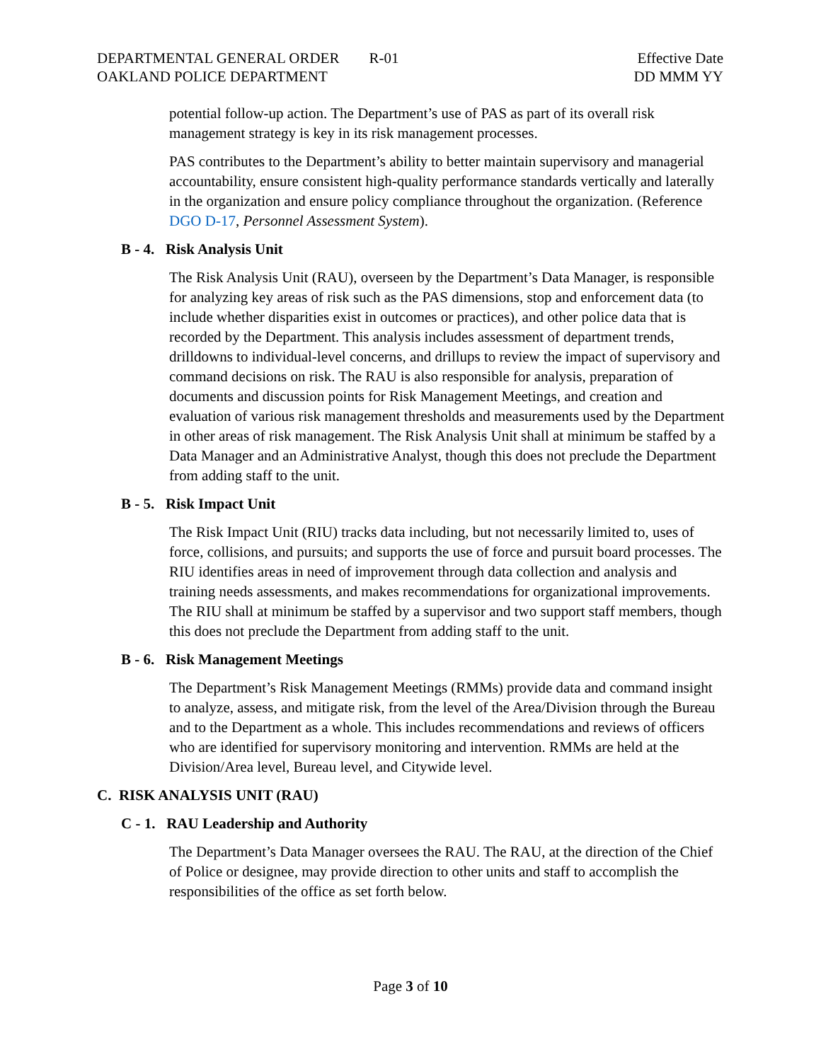DEPARTMENTAL GENERAL ORDER R-01
OAKLAND POLICE DEPARTMENT
Effective Date
DD MMM YY
potential follow-up action. The Department’s use of PAS as part of its overall risk management strategy is key in its risk management processes.
PAS contributes to the Department’s ability to better maintain supervisory and managerial accountability, ensure consistent high-quality performance standards vertically and laterally in the organization and ensure policy compliance throughout the organization. (Reference DGO D-17, Personnel Assessment System).
B - 4. Risk Analysis Unit
The Risk Analysis Unit (RAU), overseen by the Department’s Data Manager, is responsible for analyzing key areas of risk such as the PAS dimensions, stop and enforcement data (to include whether disparities exist in outcomes or practices), and other police data that is recorded by the Department. This analysis includes assessment of department trends, drilldowns to individual-level concerns, and drillups to review the impact of supervisory and command decisions on risk. The RAU is also responsible for analysis, preparation of documents and discussion points for Risk Management Meetings, and creation and evaluation of various risk management thresholds and measurements used by the Department in other areas of risk management. The Risk Analysis Unit shall at minimum be staffed by a Data Manager and an Administrative Analyst, though this does not preclude the Department from adding staff to the unit.
B - 5. Risk Impact Unit
The Risk Impact Unit (RIU) tracks data including, but not necessarily limited to, uses of force, collisions, and pursuits; and supports the use of force and pursuit board processes. The RIU identifies areas in need of improvement through data collection and analysis and training needs assessments, and makes recommendations for organizational improvements. The RIU shall at minimum be staffed by a supervisor and two support staff members, though this does not preclude the Department from adding staff to the unit.
B - 6. Risk Management Meetings
The Department’s Risk Management Meetings (RMMs) provide data and command insight to analyze, assess, and mitigate risk, from the level of the Area/Division through the Bureau and to the Department as a whole. This includes recommendations and reviews of officers who are identified for supervisory monitoring and intervention. RMMs are held at the Division/Area level, Bureau level, and Citywide level.
C. RISK ANALYSIS UNIT (RAU)
C - 1. RAU Leadership and Authority
The Department’s Data Manager oversees the RAU. The RAU, at the direction of the Chief of Police or designee, may provide direction to other units and staff to accomplish the responsibilities of the office as set forth below.
Page 3 of 10